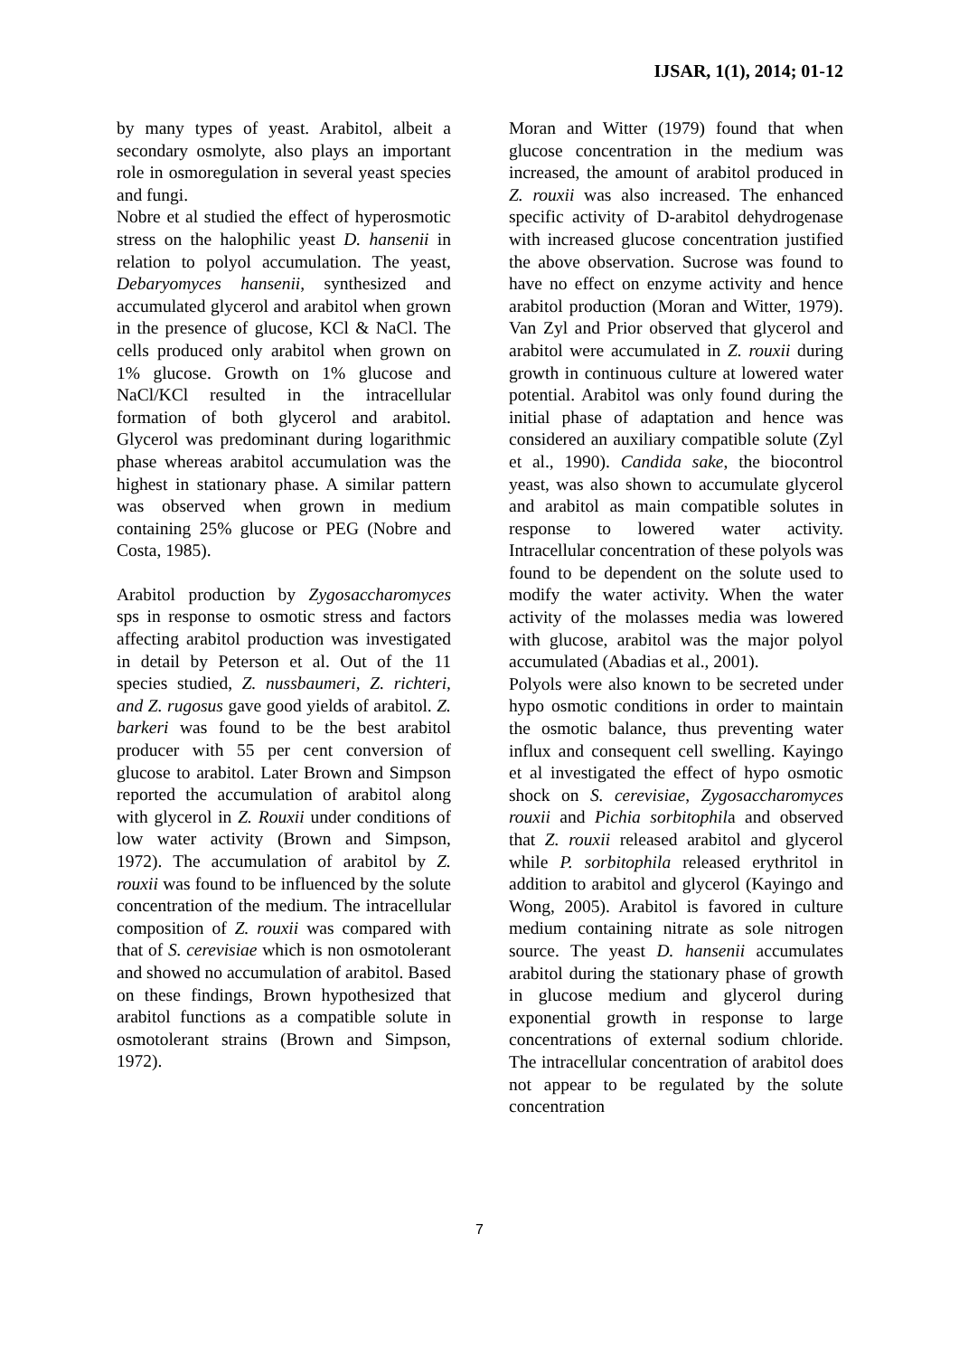IJSAR, 1(1), 2014; 01-12
by many types of yeast. Arabitol, albeit a secondary osmolyte, also plays an important role in osmoregulation in several yeast species and fungi.
Nobre et al studied the effect of hyperosmotic stress on the halophilic yeast D. hansenii in relation to polyol accumulation. The yeast, Debaryomyces hansenii, synthesized and accumulated glycerol and arabitol when grown in the presence of glucose, KCl & NaCl. The cells produced only arabitol when grown on 1% glucose. Growth on 1% glucose and NaCl/KCl resulted in the intracellular formation of both glycerol and arabitol. Glycerol was predominant during logarithmic phase whereas arabitol accumulation was the highest in stationary phase. A similar pattern was observed when grown in medium containing 25% glucose or PEG (Nobre and Costa, 1985).
Arabitol production by Zygosaccharomyces sps in response to osmotic stress and factors affecting arabitol production was investigated in detail by Peterson et al. Out of the 11 species studied, Z. nussbaumeri, Z. richteri, and Z. rugosus gave good yields of arabitol. Z. barkeri was found to be the best arabitol producer with 55 per cent conversion of glucose to arabitol. Later Brown and Simpson reported the accumulation of arabitol along with glycerol in Z. Rouxii under conditions of low water activity (Brown and Simpson, 1972). The accumulation of arabitol by Z. rouxii was found to be influenced by the solute concentration of the medium. The intracellular composition of Z. rouxii was compared with that of S. cerevisiae which is non osmotolerant and showed no accumulation of arabitol. Based on these findings, Brown hypothesized that arabitol functions as a compatible solute in osmotolerant strains (Brown and Simpson, 1972).
Moran and Witter (1979) found that when glucose concentration in the medium was increased, the amount of arabitol produced in Z. rouxii was also increased. The enhanced specific activity of D-arabitol dehydrogenase with increased glucose concentration justified the above observation. Sucrose was found to have no effect on enzyme activity and hence arabitol production (Moran and Witter, 1979). Van Zyl and Prior observed that glycerol and arabitol were accumulated in Z. rouxii during growth in continuous culture at lowered water potential. Arabitol was only found during the initial phase of adaptation and hence was considered an auxiliary compatible solute (Zyl et al., 1990). Candida sake, the biocontrol yeast, was also shown to accumulate glycerol and arabitol as main compatible solutes in response to lowered water activity. Intracellular concentration of these polyols was found to be dependent on the solute used to modify the water activity. When the water activity of the molasses media was lowered with glucose, arabitol was the major polyol accumulated (Abadias et al., 2001).
Polyols were also known to be secreted under hypo osmotic conditions in order to maintain the osmotic balance, thus preventing water influx and consequent cell swelling. Kayingo et al investigated the effect of hypo osmotic shock on S. cerevisiae, Zygosaccharomyces rouxii and Pichia sorbitophila and observed that Z. rouxii released arabitol and glycerol while P. sorbitophila released erythritol in addition to arabitol and glycerol (Kayingo and Wong, 2005). Arabitol is favored in culture medium containing nitrate as sole nitrogen source. The yeast D. hansenii accumulates arabitol during the stationary phase of growth in glucose medium and glycerol during exponential growth in response to large concentrations of external sodium chloride. The intracellular concentration of arabitol does not appear to be regulated by the solute concentration
7